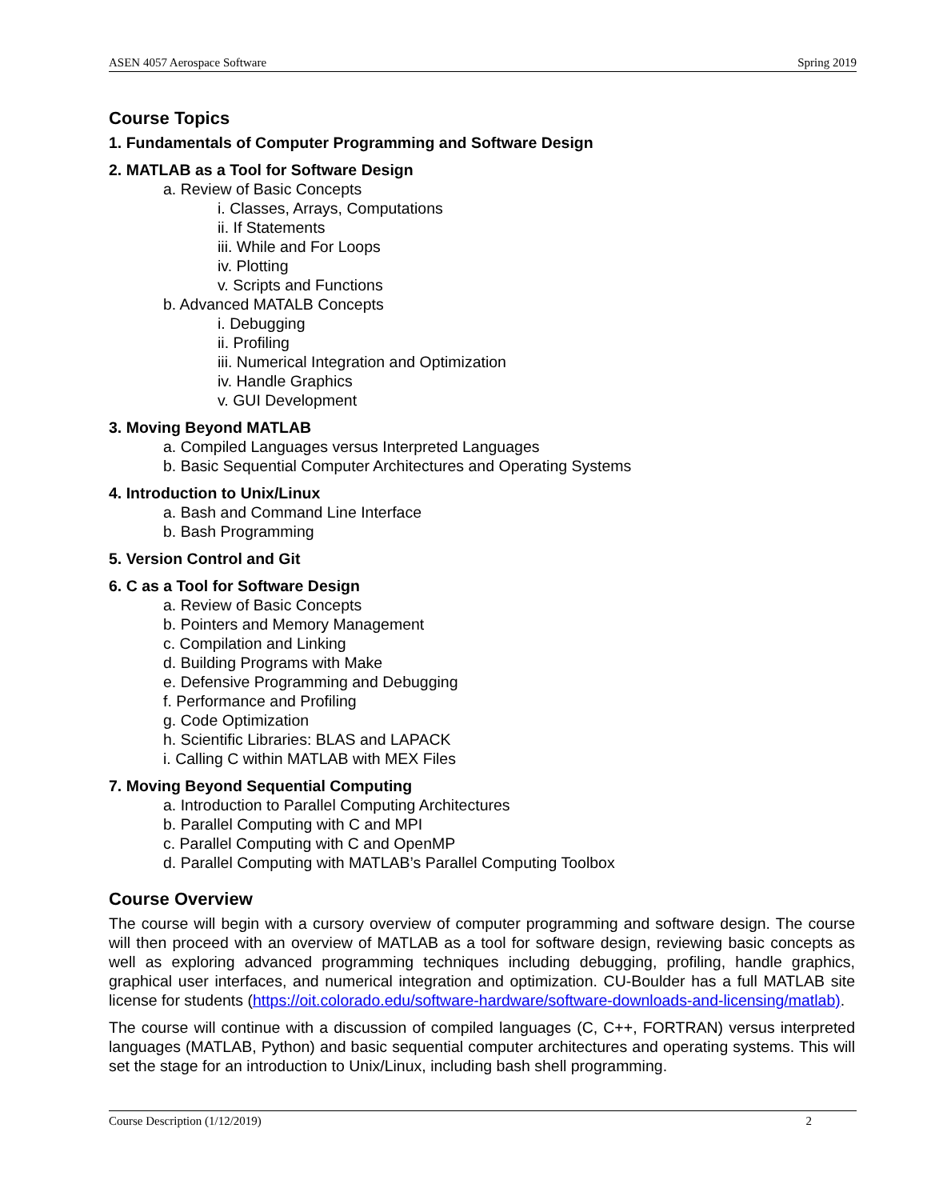ASEN 4057 Aerospace Software Spring 2019
Course Topics
1. Fundamentals of Computer Programming and Software Design
2. MATLAB as a Tool for Software Design
a. Review of Basic Concepts
i. Classes, Arrays, Computations
ii. If Statements
iii. While and For Loops
iv. Plotting
v. Scripts and Functions
b. Advanced MATALB Concepts
i. Debugging
ii. Profiling
iii. Numerical Integration and Optimization
iv. Handle Graphics
v. GUI Development
3. Moving Beyond MATLAB
a. Compiled Languages versus Interpreted Languages
b. Basic Sequential Computer Architectures and Operating Systems
4. Introduction to Unix/Linux
a. Bash and Command Line Interface
b. Bash Programming
5. Version Control and Git
6. C as a Tool for Software Design
a. Review of Basic Concepts
b. Pointers and Memory Management
c. Compilation and Linking
d. Building Programs with Make
e. Defensive Programming and Debugging
f. Performance and Profiling
g. Code Optimization
h. Scientific Libraries: BLAS and LAPACK
i. Calling C within MATLAB with MEX Files
7. Moving Beyond Sequential Computing
a. Introduction to Parallel Computing Architectures
b. Parallel Computing with C and MPI
c. Parallel Computing with C and OpenMP
d. Parallel Computing with MATLAB’s Parallel Computing Toolbox
Course Overview
The course will begin with a cursory overview of computer programming and software design. The course will then proceed with an overview of MATLAB as a tool for software design, reviewing basic concepts as well as exploring advanced programming techniques including debugging, profiling, handle graphics, graphical user interfaces, and numerical integration and optimization. CU-Boulder has a full MATLAB site license for students (https://oit.colorado.edu/software-hardware/software-downloads-and-licensing/matlab).
The course will continue with a discussion of compiled languages (C, C++, FORTRAN) versus interpreted languages (MATLAB, Python) and basic sequential computer architectures and operating systems. This will set the stage for an introduction to Unix/Linux, including bash shell programming.
Course Description (1/12/2019) 2